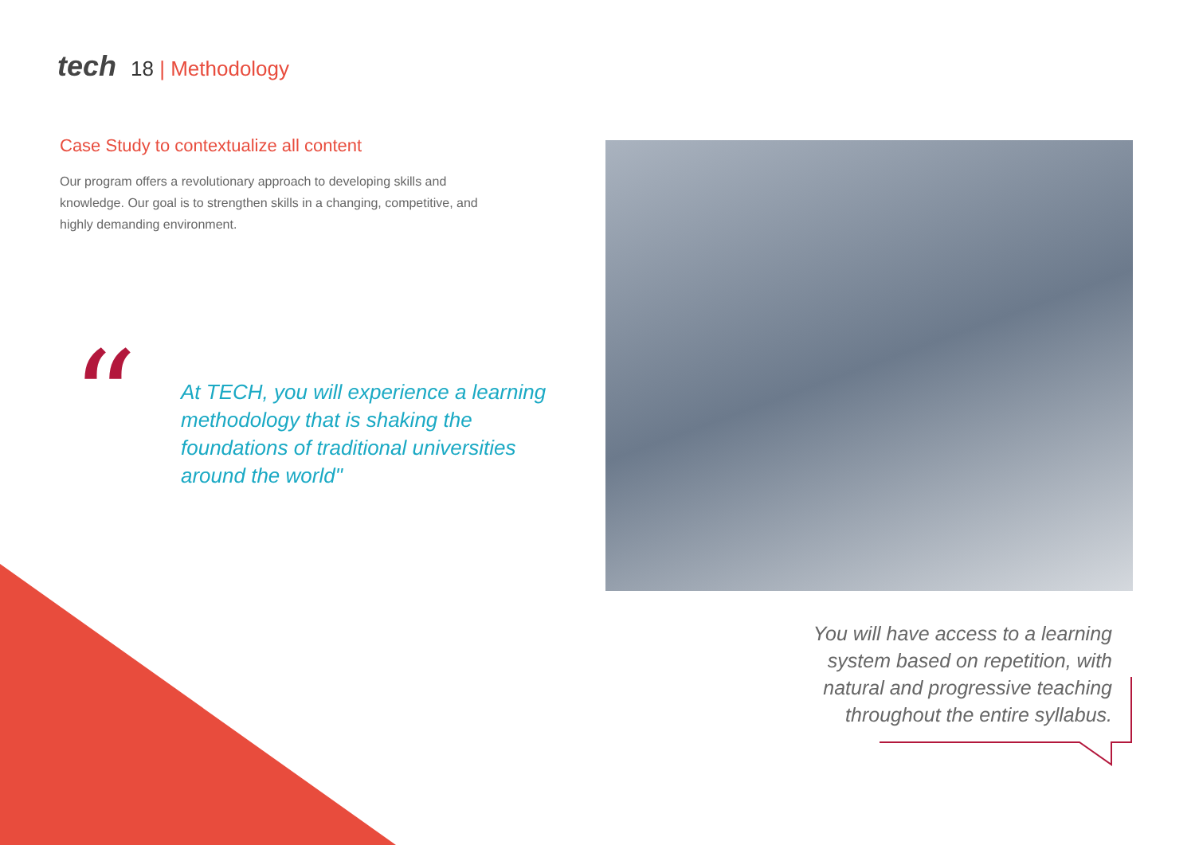tech 18 | Methodology
Case Study to contextualize all content
Our program offers a revolutionary approach to developing skills and knowledge. Our goal is to strengthen skills in a changing, competitive, and highly demanding environment.
“
At TECH, you will experience a learning methodology that is shaking the foundations of traditional universities around the world"
You will have access to a learning system based on repetition, with natural and progressive teaching throughout the entire syllabus.